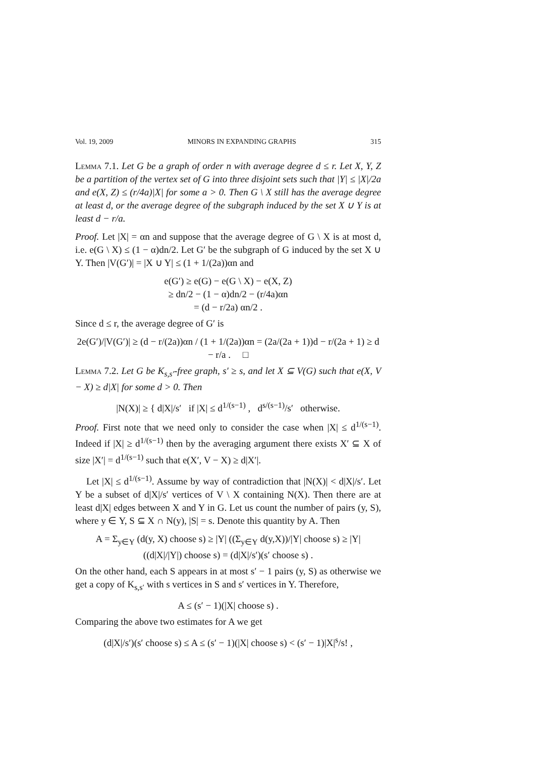Vol. 19, 2009 MINORS IN EXPANDING GRAPHS 315
Lemma 7.1. Let G be a graph of order n with average degree d ≤ r. Let X, Y, Z be a partition of the vertex set of G into three disjoint sets such that |Y| ≤ |X|/2a and e(X, Z) ≤ (r/4a)|X| for some a > 0. Then G \ X still has the average degree at least d, or the average degree of the subgraph induced by the set X ∪ Y is at least d − r/a.
Proof. Let |X| = αn and suppose that the average degree of G \ X is at most d, i.e. e(G \ X) ≤ (1 − α)dn/2. Let G′ be the subgraph of G induced by the set X ∪ Y. Then |V(G′)| = |X ∪ Y| ≤ (1 + 1/(2a))αn and
e(G′) ≥ e(G) − e(G \ X) − e(X, Z)
≥ dn/2 − (1 − α)dn/2 − (r/4a)αn
= (d − r/2a) αn/2 .
Since d ≤ r, the average degree of G′ is
2e(G′)/|V(G′)| ≥ (d − r/(2a))αn / (1 + 1/(2a))αn = (2a/(2a + 1))d − r/(2a + 1) ≥ d − r/a . □
Lemma 7.2. Let G be K<sub>s,s′</sub>-free graph, s′ ≥ s, and let X ⊆ V(G) such that e(X, V − X) ≥ d|X| for some d > 0. Then
|N(X)| ≥ { d|X|/s′ if |X| ≤ d<sup>1/(s−1)</sup> , d<sup>s/(s−1)</sup>/s′ otherwise.
Proof. First note that we need only to consider the case when |X| ≤ d<sup>1/(s−1)</sup>. Indeed if |X| ≥ d<sup>1/(s−1)</sup> then by the averaging argument there exists X′ ⊆ X of size |X′| = d<sup>1/(s−1)</sup> such that e(X′, V − X) ≥ d|X′|.
Let |X| ≤ d<sup>1/(s−1)</sup>. Assume by way of contradiction that |N(X)| < d|X|/s′. Let Y be a subset of d|X|/s′ vertices of V \ X containing N(X). Then there are at least d|X| edges between X and Y in G. Let us count the number of pairs (y, S), where y ∈ Y, S ⊆ X ∩ N(y), |S| = s. Denote this quantity by A. Then
A = Σ<sub>y∈Y</sub> (d(y, X) choose s) ≥ |Y| ((Σ<sub>y∈Y</sub> d(y,X))/|Y| choose s) ≥ |Y| ((d|X|/|Y|) choose s) = (d|X|/s′)(s′ choose s) .
On the other hand, each S appears in at most s′ − 1 pairs (y, S) as otherwise we get a copy of K<sub>s,s′</sub> with s vertices in S and s′ vertices in Y. Therefore,
A ≤ (s′ − 1)(|X| choose s) .
Comparing the above two estimates for A we get
(d|X|/s′)(s′ choose s) ≤ A ≤ (s′ − 1)(|X| choose s) < (s′ − 1)|X|<sup>s</sup>/s! ,